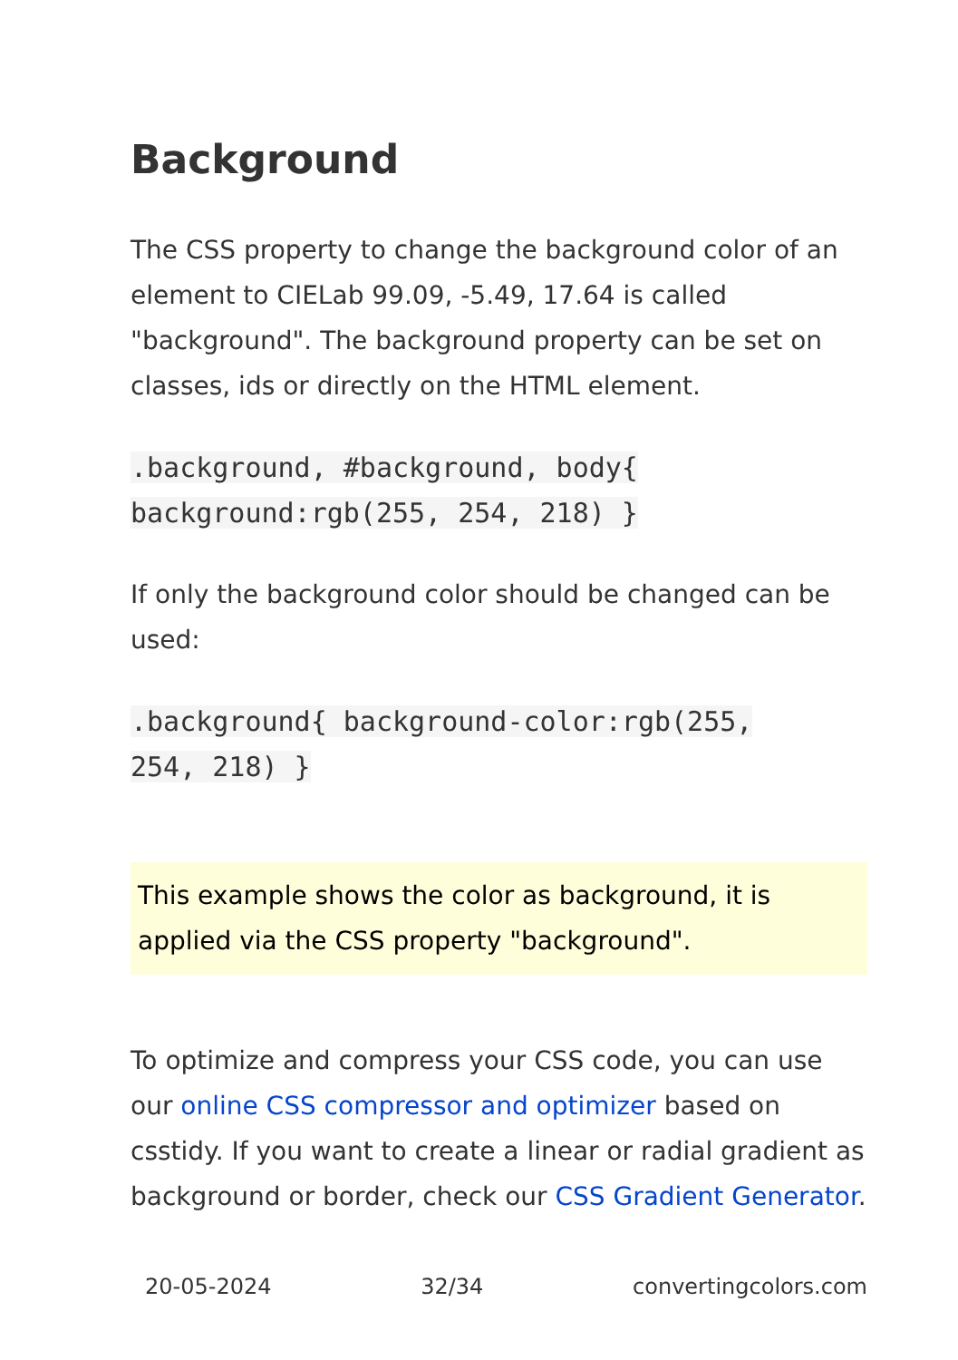Background
The CSS property to change the background color of an element to CIELab 99.09, -5.49, 17.64 is called "background". The background property can be set on classes, ids or directly on the HTML element.
.background, #background, body{
background:rgb(255, 254, 218) }
If only the background color should be changed can be used:
.background{ background-color:rgb(255,
254, 218) }
This example shows the color as background, it is applied via the CSS property "background".
To optimize and compress your CSS code, you can use our online CSS compressor and optimizer based on csstidy. If you want to create a linear or radial gradient as background or border, check our CSS Gradient Generator.
20-05-2024 32/34 convertingcolors.com